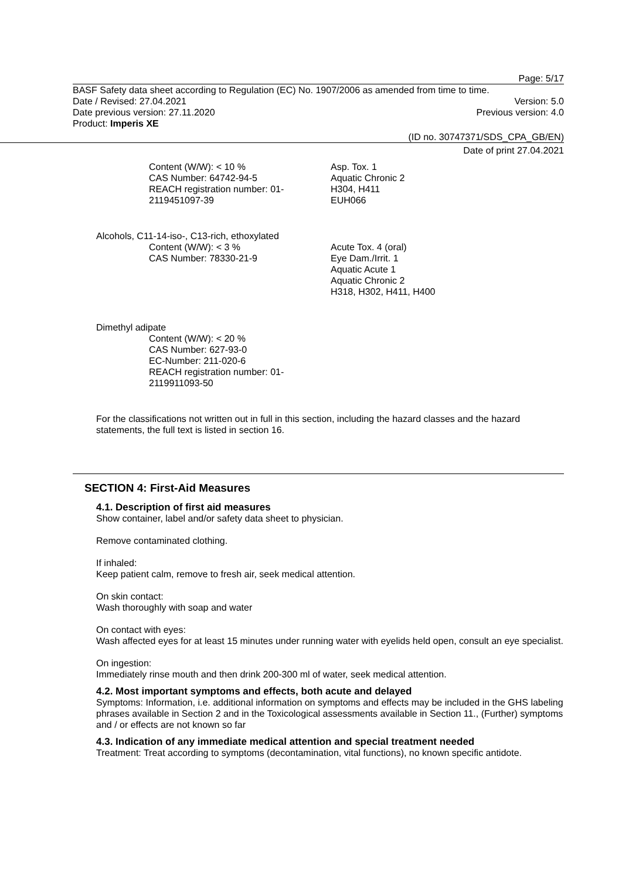Page: 5/17
BASF Safety data sheet according to Regulation (EC) No. 1907/2006 as amended from time to time.
Date / Revised: 27.04.2021 Version: 5.0
Date previous version: 27.11.2020 Previous version: 4.0
Product: Imperis XE
(ID no. 30747371/SDS_CPA_GB/EN)
Date of print 27.04.2021
Content (W/W): < 10 %
CAS Number: 64742-94-5
REACH registration number: 01-2119451097-39
Asp. Tox. 1
Aquatic Chronic 2
H304, H411
EUH066
Alcohols, C11-14-iso-, C13-rich, ethoxylated
Content (W/W): < 3 %
CAS Number: 78330-21-9
Acute Tox. 4 (oral)
Eye Dam./Irrit. 1
Aquatic Acute 1
Aquatic Chronic 2
H318, H302, H411, H400
Dimethyl adipate
Content (W/W): < 20 %
CAS Number: 627-93-0
EC-Number: 211-020-6
REACH registration number: 01-
2119911093-50
For the classifications not written out in full in this section, including the hazard classes and the hazard statements, the full text is listed in section 16.
SECTION 4: First-Aid Measures
4.1. Description of first aid measures
Show container, label and/or safety data sheet to physician.
Remove contaminated clothing.
If inhaled:
Keep patient calm, remove to fresh air, seek medical attention.
On skin contact:
Wash thoroughly with soap and water
On contact with eyes:
Wash affected eyes for at least 15 minutes under running water with eyelids held open, consult an eye specialist.
On ingestion:
Immediately rinse mouth and then drink 200-300 ml of water, seek medical attention.
4.2. Most important symptoms and effects, both acute and delayed
Symptoms: Information, i.e. additional information on symptoms and effects may be included in the GHS labeling phrases available in Section 2 and in the Toxicological assessments available in Section 11., (Further) symptoms and / or effects are not known so far
4.3. Indication of any immediate medical attention and special treatment needed
Treatment: Treat according to symptoms (decontamination, vital functions), no known specific antidote.